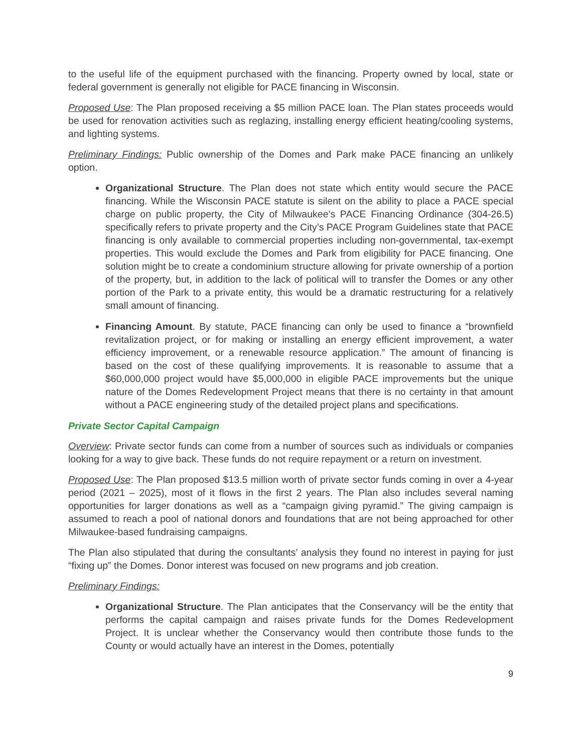to the useful life of the equipment purchased with the financing. Property owned by local, state or federal government is generally not eligible for PACE financing in Wisconsin.
Proposed Use: The Plan proposed receiving a $5 million PACE loan. The Plan states proceeds would be used for renovation activities such as reglazing, installing energy efficient heating/cooling systems, and lighting systems.
Preliminary Findings: Public ownership of the Domes and Park make PACE financing an unlikely option.
Organizational Structure. The Plan does not state which entity would secure the PACE financing. While the Wisconsin PACE statute is silent on the ability to place a PACE special charge on public property, the City of Milwaukee’s PACE Financing Ordinance (304-26.5) specifically refers to private property and the City’s PACE Program Guidelines state that PACE financing is only available to commercial properties including non-governmental, tax-exempt properties. This would exclude the Domes and Park from eligibility for PACE financing. One solution might be to create a condominium structure allowing for private ownership of a portion of the property, but, in addition to the lack of political will to transfer the Domes or any other portion of the Park to a private entity, this would be a dramatic restructuring for a relatively small amount of financing.
Financing Amount. By statute, PACE financing can only be used to finance a “brownfield revitalization project, or for making or installing an energy efficient improvement, a water efficiency improvement, or a renewable resource application.” The amount of financing is based on the cost of these qualifying improvements. It is reasonable to assume that a $60,000,000 project would have $5,000,000 in eligible PACE improvements but the unique nature of the Domes Redevelopment Project means that there is no certainty in that amount without a PACE engineering study of the detailed project plans and specifications.
Private Sector Capital Campaign
Overview: Private sector funds can come from a number of sources such as individuals or companies looking for a way to give back. These funds do not require repayment or a return on investment.
Proposed Use: The Plan proposed $13.5 million worth of private sector funds coming in over a 4-year period (2021 – 2025), most of it flows in the first 2 years. The Plan also includes several naming opportunities for larger donations as well as a “campaign giving pyramid.” The giving campaign is assumed to reach a pool of national donors and foundations that are not being approached for other Milwaukee-based fundraising campaigns.
The Plan also stipulated that during the consultants’ analysis they found no interest in paying for just “fixing up” the Domes. Donor interest was focused on new programs and job creation.
Preliminary Findings:
Organizational Structure. The Plan anticipates that the Conservancy will be the entity that performs the capital campaign and raises private funds for the Domes Redevelopment Project. It is unclear whether the Conservancy would then contribute those funds to the County or would actually have an interest in the Domes, potentially
9